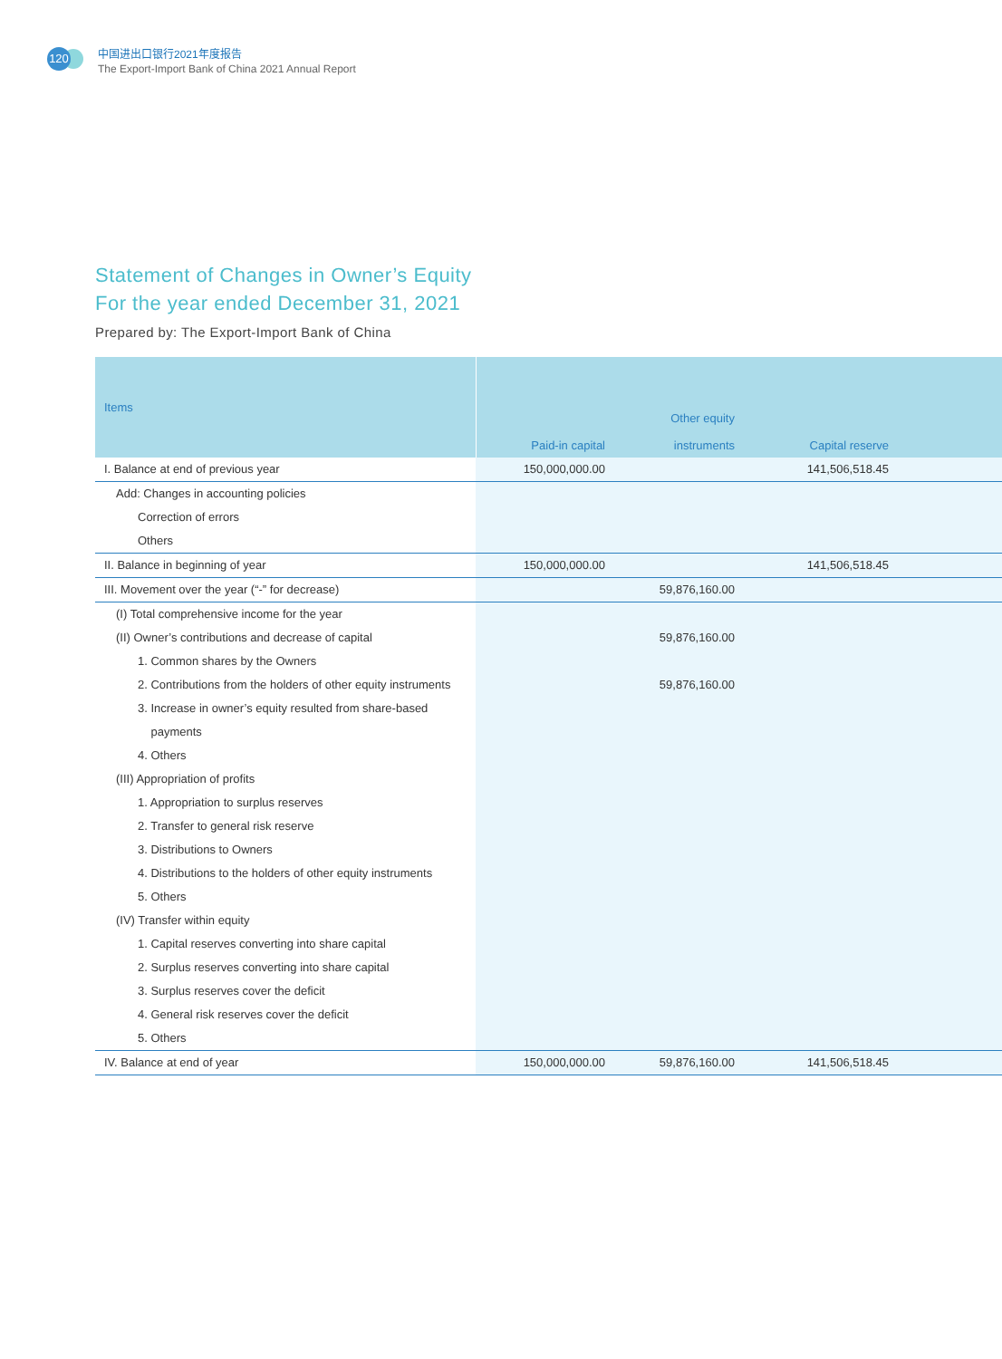120
中国进出口银行2021年度报告
The Export-Import Bank of China 2021 Annual Report
Statement of Changes in Owner’s Equity
For the year ended December 31, 2021
Prepared by: The Export-Import Bank of China
| Items | Paid-in capital | Other equity instruments | Capital reserve | |
| --- | --- | --- | --- | --- |
| I. Balance at end of previous year | 150,000,000.00 | | 141,506,518.45 | |
| Add: Changes in accounting policies | | | | |
| Correction of errors | | | | |
| Others | | | | |
| II. Balance in beginning of year | 150,000,000.00 | | 141,506,518.45 | |
| III. Movement over the year (“-” for decrease) | | 59,876,160.00 | | |
| (I) Total comprehensive income for the year | | | | |
| (II) Owner’s contributions and decrease of capital | | 59,876,160.00 | | |
| 1. Common shares by the Owners | | | | |
| 2. Contributions from the holders of other equity instruments | | 59,876,160.00 | | |
| 3. Increase in owner’s equity resulted from share-based payments | | | | |
| 4. Others | | | | |
| (III) Appropriation of profits | | | | |
| 1. Appropriation to surplus reserves | | | | |
| 2. Transfer to general risk reserve | | | | |
| 3. Distributions to Owners | | | | |
| 4. Distributions to the holders of other equity instruments | | | | |
| 5. Others | | | | |
| (IV) Transfer within equity | | | | |
| 1. Capital reserves converting into share capital | | | | |
| 2. Surplus reserves converting into share capital | | | | |
| 3. Surplus reserves cover the deficit | | | | |
| 4. General risk reserves cover the deficit | | | | |
| 5. Others | | | | |
| IV. Balance at end of year | 150,000,000.00 | 59,876,160.00 | 141,506,518.45 | |